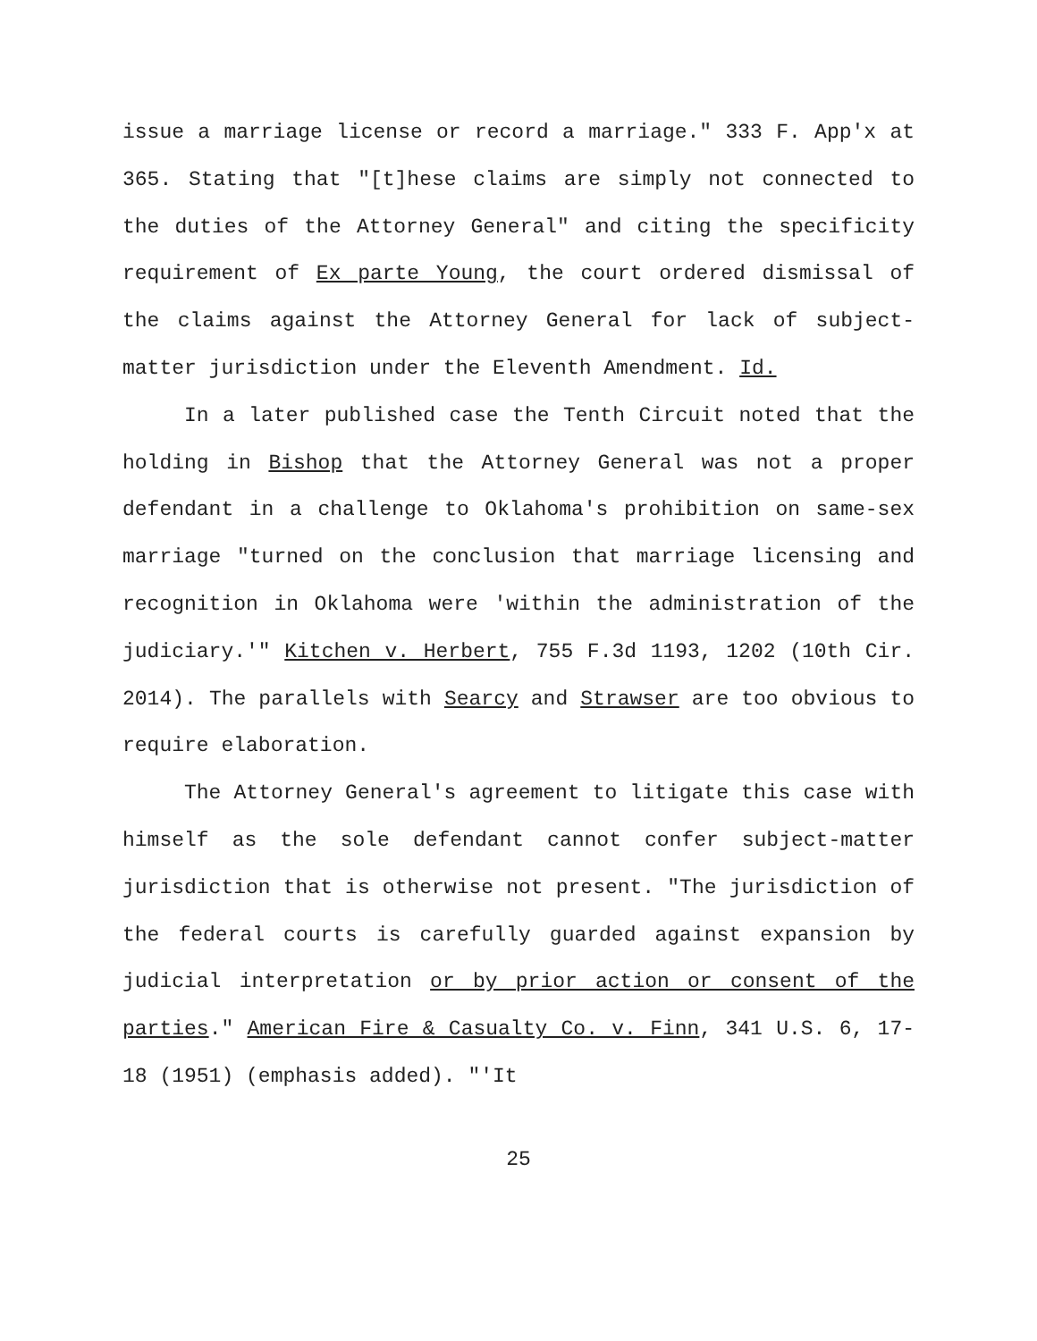issue a marriage license or record a marriage." 333 F. App'x at 365. Stating that "[t]hese claims are simply not connected to the duties of the Attorney General" and citing the specificity requirement of Ex parte Young, the court ordered dismissal of the claims against the Attorney General for lack of subject-matter jurisdiction under the Eleventh Amendment. Id.
In a later published case the Tenth Circuit noted that the holding in Bishop that the Attorney General was not a proper defendant in a challenge to Oklahoma's prohibition on same-sex marriage "turned on the conclusion that marriage licensing and recognition in Oklahoma were 'within the administration of the judiciary.'" Kitchen v. Herbert, 755 F.3d 1193, 1202 (10th Cir. 2014). The parallels with Searcy and Strawser are too obvious to require elaboration.
The Attorney General's agreement to litigate this case with himself as the sole defendant cannot confer subject-matter jurisdiction that is otherwise not present. "The jurisdiction of the federal courts is carefully guarded against expansion by judicial interpretation or by prior action or consent of the parties." American Fire & Casualty Co. v. Finn, 341 U.S. 6, 17-18 (1951) (emphasis added). "'It
25